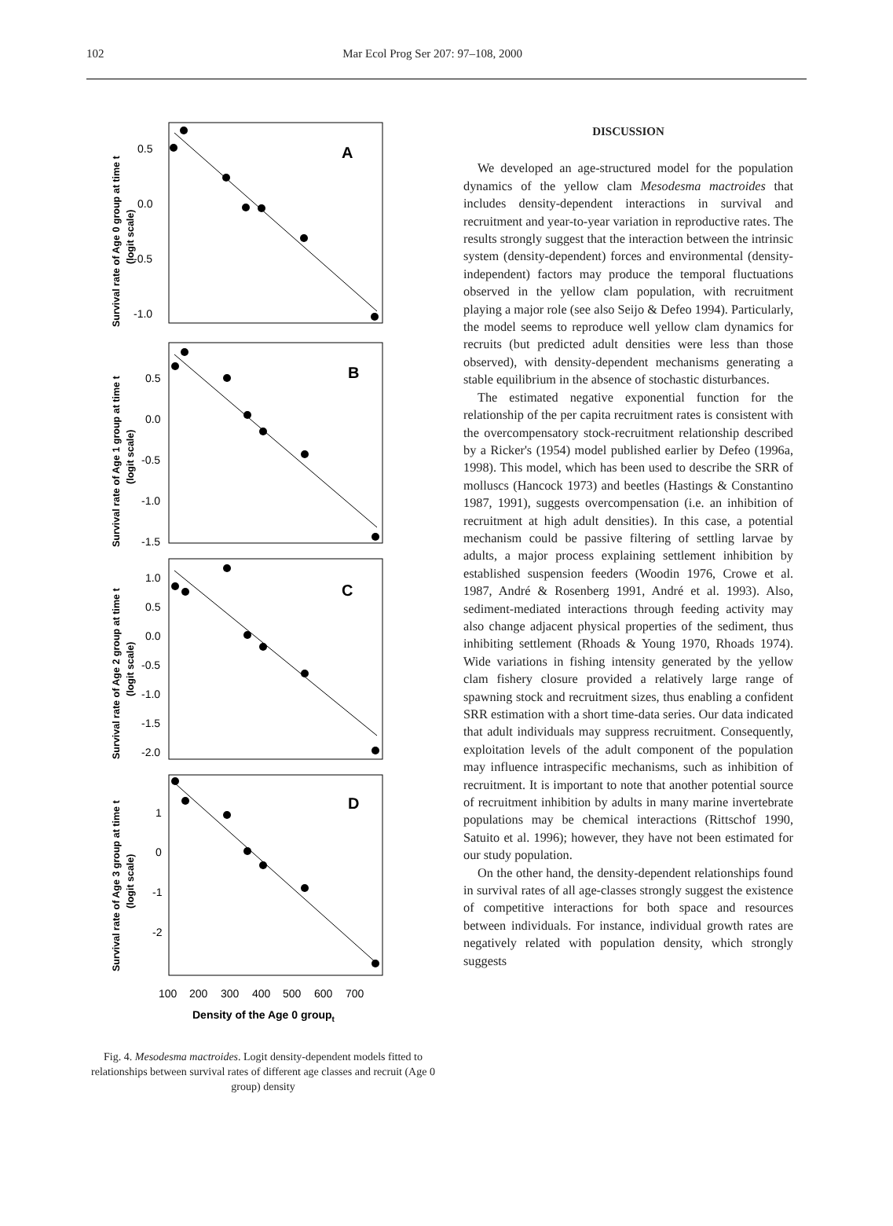102 Mar Ecol Prog Ser 207: 97–108, 2000
A
0.5
0.0
-0.5
-1.0
Survival rate of Age 0 group at time t
(logit scale)
B
0.5
0.0
-0.5
-1.0
-1.5
Survival rate of Age 1 group at time t
(logit scale)
C
1.0
0.5
0.0
-0.5
-1.0
-1.5
-2.0
Survival rate of Age 2 group at time t
(logit scale)
D
1
0
-1
-2
Survival rate of Age 3 group at time t
(logit scale)
100
200
300
400
500
600
700
Density of the Age 0 groupt
Fig. 4. Mesodesma mactroides. Logit density-dependent models fitted to relationships between survival rates of different age classes and recruit (Age 0 group) density
DISCUSSION
We developed an age-structured model for the population dynamics of the yellow clam Mesodesma mactroides that includes density-dependent interactions in survival and recruitment and year-to-year variation in reproductive rates. The results strongly suggest that the interaction between the intrinsic system (density-dependent) forces and environmental (density-independent) factors may produce the temporal fluctuations observed in the yellow clam population, with recruitment playing a major role (see also Seijo & Defeo 1994). Particularly, the model seems to reproduce well yellow clam dynamics for recruits (but predicted adult densities were less than those observed), with density-dependent mechanisms generating a stable equilibrium in the absence of stochastic disturbances.
The estimated negative exponential function for the relationship of the per capita recruitment rates is consistent with the overcompensatory stock-recruitment relationship described by a Ricker's (1954) model published earlier by Defeo (1996a, 1998). This model, which has been used to describe the SRR of molluscs (Hancock 1973) and beetles (Hastings & Constantino 1987, 1991), suggests overcompensation (i.e. an inhibition of recruitment at high adult densities). In this case, a potential mechanism could be passive filtering of settling larvae by adults, a major process explaining settlement inhibition by established suspension feeders (Woodin 1976, Crowe et al. 1987, André & Rosenberg 1991, André et al. 1993). Also, sediment-mediated interactions through feeding activity may also change adjacent physical properties of the sediment, thus inhibiting settlement (Rhoads & Young 1970, Rhoads 1974). Wide variations in fishing intensity generated by the yellow clam fishery closure provided a relatively large range of spawning stock and recruitment sizes, thus enabling a confident SRR estimation with a short time-data series. Our data indicated that adult individuals may suppress recruitment. Consequently, exploitation levels of the adult component of the population may influence intraspecific mechanisms, such as inhibition of recruitment. It is important to note that another potential source of recruitment inhibition by adults in many marine invertebrate populations may be chemical interactions (Rittschof 1990, Satuito et al. 1996); however, they have not been estimated for our study population.
On the other hand, the density-dependent relationships found in survival rates of all age-classes strongly suggest the existence of competitive interactions for both space and resources between individuals. For instance, individual growth rates are negatively related with population density, which strongly suggests